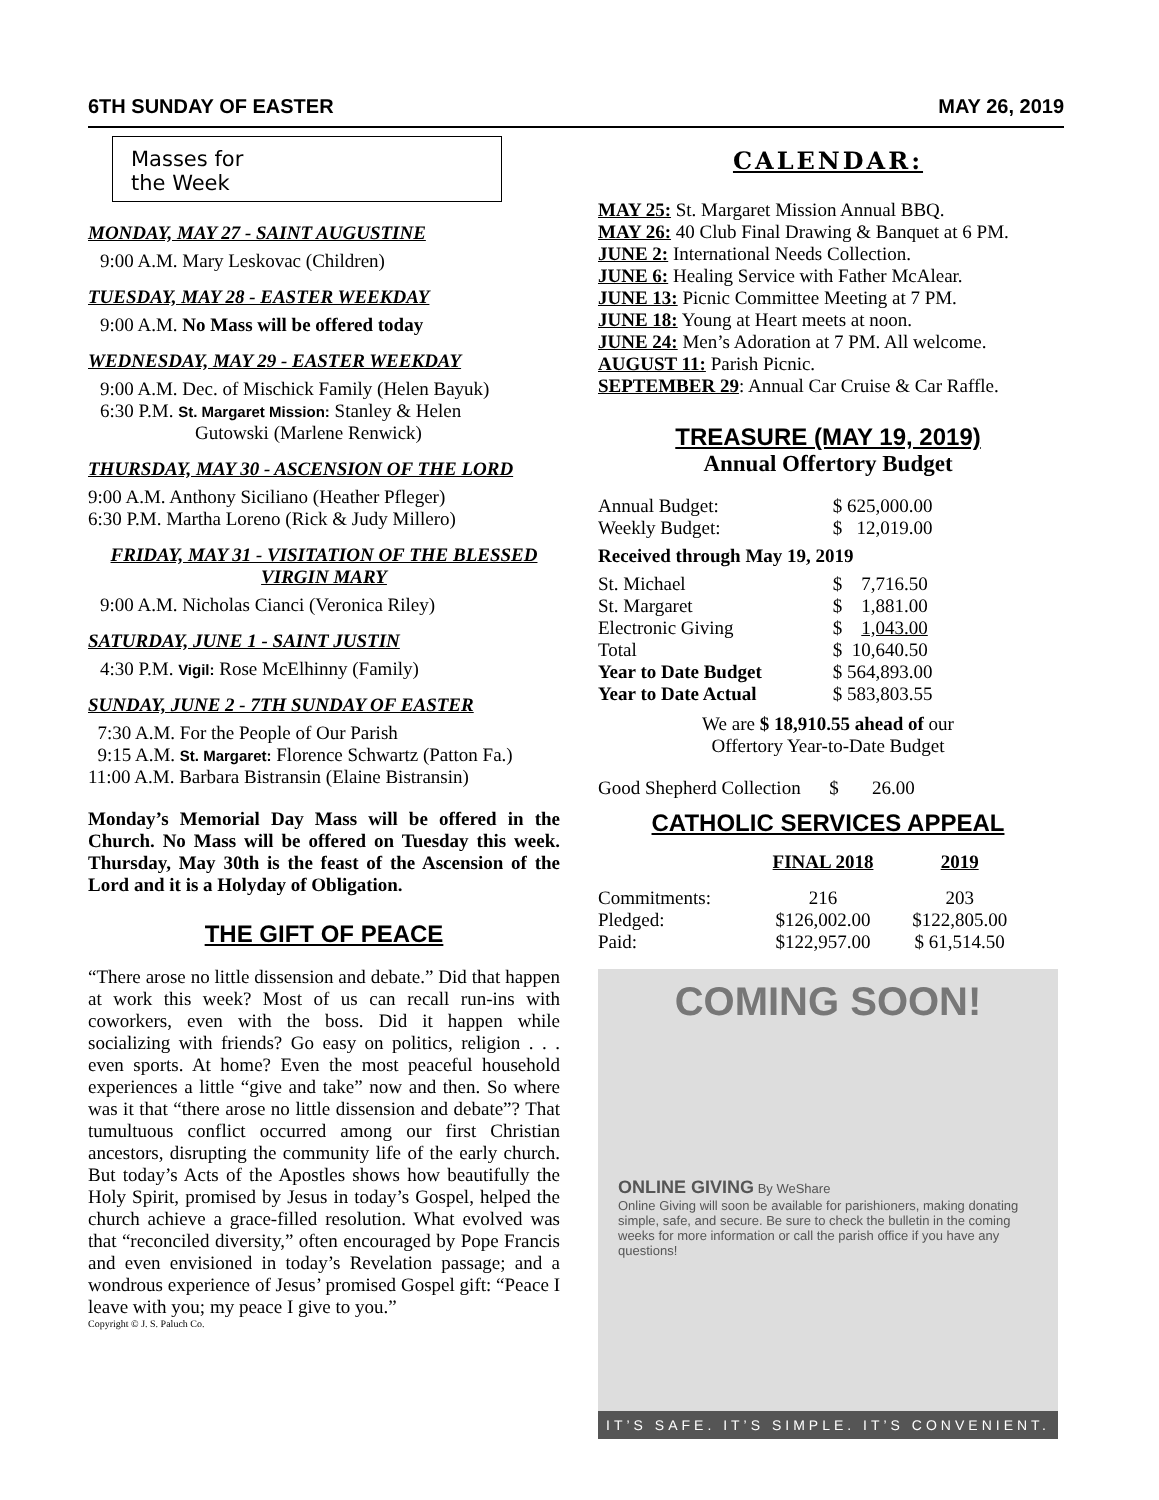6TH SUNDAY OF EASTER MAY 26, 2019
Masses for
the Week
MONDAY, MAY 27 - SAINT AUGUSTINE
9:00 A.M. Mary Leskovac (Children)
TUESDAY, MAY 28 - EASTER WEEKDAY
9:00 A.M. No Mass will be offered today
WEDNESDAY, MAY 29 - EASTER WEEKDAY
9:00 A.M. Dec. of Mischick Family (Helen Bayuk)
6:30 P.M. St. Margaret Mission: Stanley & Helen
Gutowski (Marlene Renwick)
THURSDAY, MAY 30 - ASCENSION OF THE LORD
9:00 A.M. Anthony Siciliano (Heather Pfleger)
6:30 P.M. Martha Loreno (Rick & Judy Millero)
FRIDAY, MAY 31 - VISITATION OF THE BLESSED VIRGIN MARY
9:00 A.M. Nicholas Cianci (Veronica Riley)
SATURDAY, JUNE 1 - SAINT JUSTIN
4:30 P.M. Vigil: Rose McElhinny (Family)
SUNDAY, JUNE 2 - 7TH SUNDAY OF EASTER
7:30 A.M. For the People of Our Parish
9:15 A.M. St. Margaret: Florence Schwartz (Patton Fa.)
11:00 A.M. Barbara Bistransin (Elaine Bistransin)
Monday’s Memorial Day Mass will be offered in the Church. No Mass will be offered on Tuesday this week. Thursday, May 30th is the feast of the Ascension of the Lord and it is a Holyday of Obligation.
THE GIFT OF PEACE
“There arose no little dissension and debate.” Did that happen at work this week? Most of us can recall run-ins with coworkers, even with the boss. Did it happen while socializing with friends? Go easy on politics, religion . . . even sports. At home? Even the most peaceful household experiences a little “give and take” now and then. So where was it that “there arose no little dissension and debate”? That tumultuous conflict occurred among our first Christian ancestors, disrupting the community life of the early church. But today’s Acts of the Apostles shows how beautifully the Holy Spirit, promised by Jesus in today’s Gospel, helped the church achieve a grace-filled resolution. What evolved was that “reconciled diversity,” often encouraged by Pope Francis and even envisioned in today’s Revelation passage; and a wondrous experience of Jesus’ promised Gospel gift: “Peace I leave with you; my peace I give to you.”
Copyright © J. S. Paluch Co.
CALENDAR:
MAY 25: St. Margaret Mission Annual BBQ.
MAY 26: 40 Club Final Drawing & Banquet at 6 PM.
JUNE 2: International Needs Collection.
JUNE 6: Healing Service with Father McAlear.
JUNE 13: Picnic Committee Meeting at 7 PM.
JUNE 18: Young at Heart meets at noon.
JUNE 24: Men’s Adoration at 7 PM. All welcome.
AUGUST 11: Parish Picnic.
SEPTEMBER 29: Annual Car Cruise & Car Raffle.
TREASURE (MAY 19, 2019)
Annual Offertory Budget
| Annual Budget: | $ 625,000.00 |
| Weekly Budget: | $ 12,019.00 |
| Received through May 19, 2019 | |
| St. Michael | $ 7,716.50 |
| St. Margaret | $ 1,881.00 |
| Electronic Giving | $ 1,043.00 |
| Total | $ 10,640.50 |
| Year to Date Budget | $ 564,893.00 |
| Year to Date Actual | $ 583,803.55 |
We are $ 18,910.55 ahead of our
Offertory Year-to-Date Budget
Good Shepherd Collection $ 26.00
CATHOLIC SERVICES APPEAL
| | FINAL 2018 | 2019 |
| --- | --- | --- |
| Commitments: | 216 | 203 |
| Pledged: | $126,002.00 | $122,805.00 |
| Paid: | $122,957.00 | $ 61,514.50 |
COMING SOON!
ONLINE GIVING By WeShare
Online Giving will soon be available for parishioners, making donating simple, safe, and secure. Be sure to check the bulletin in the coming weeks for more information or call the parish office if you have any questions!
IT’S SAFE. IT’S SIMPLE. IT’S CONVENIENT.